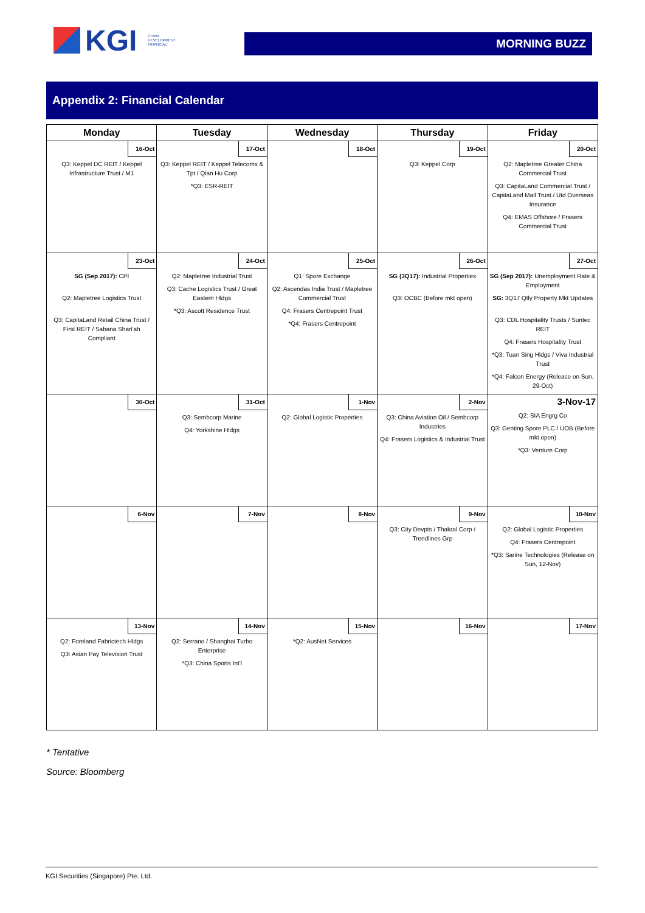KGI CHINA
DEVELOPMENT
FINANCIAL
MORNING BUZZ
Appendix 2: Financial Calendar
| Monday | Tuesday | Wednesday | Thursday | Friday |
| --- | --- | --- | --- | --- |
| 16-Oct Q3: Keppel DC REIT / Keppel Infrastructure Trust / M1 | 17-Oct Q3: Keppel REIT / Keppel Telecoms & Tpt / Qian Hu Corp *Q3: ESR-REIT | 18-Oct | 19-Oct Q3: Keppel Corp | 20-Oct Q2: Mapletree Greater China Commercial Trust Q3: CapitaLand Commercial Trust / CapitaLand Mall Trust / Utd Overseas Insurance Q4: EMAS Offshore / Frasers Commercial Trust |
| 23-Oct SG (Sep 2017): CPI Q2: Mapletree Logistics Trust Q3: CapitaLand Retail China Trust / First REIT / Sabana Shari'ah Compliant | 24-Oct Q2: Mapletree Industrial Trust Q3: Cache Logistics Trust / Great Eastern Hldgs *Q3: Ascott Residence Trust | 25-Oct Q1: Spore Exchange Q2: Ascendas India Trust / Mapletree Commercial Trust Q4: Frasers Centrepoint Trust *Q4: Frasers Centrepoint | 26-Oct SG (3Q17): Industrial Properties Q3: OCBC (Before mkt open) | 27-Oct SG (Sep 2017): Unemployment Rate & Employment SG: 3Q17 Qtly Property Mkt Updates Q3: CDL Hospitality Trusts / Suntec REIT Q4: Frasers Hospitality Trust *Q3: Tuan Sing Hldgs / Viva Industrial Trust *Q4: Falcon Energy (Release on Sun, 29-Oct) |
| 30-Oct | 31-Oct Q3: Sembcorp Marine Q4: Yorkshine Hldgs | 1-Nov Q2: Global Logistic Properties | 2-Nov Q3: China Aviation Oil / Sembcorp Industries Q4: Frasers Logistics & Industrial Trust | 3-Nov-17 Q2: SIA Engrg Co Q3: Genting Spore PLC / UOB (Before mkt open) *Q3: Venture Corp |
| 6-Nov | 7-Nov | 8-Nov | 9-Nov Q3: City Devpts / Thakral Corp / Trendlines Grp | 10-Nov Q2: Global Logistic Properties Q4: Frasers Centrepoint *Q3: Sarine Technologies (Release on Sun, 12-Nov) |
| 13-Nov Q2: Foreland Fabrictech Hldgs Q3: Asian Pay Television Trust | 14-Nov Q2: Serrano / Shanghai Turbo Enterprise *Q3: China Sports Int'l | 15-Nov *Q2: AusNet Services | 16-Nov | 17-Nov |
* Tentative
Source: Bloomberg
KGI Securities (Singapore) Pte. Ltd.